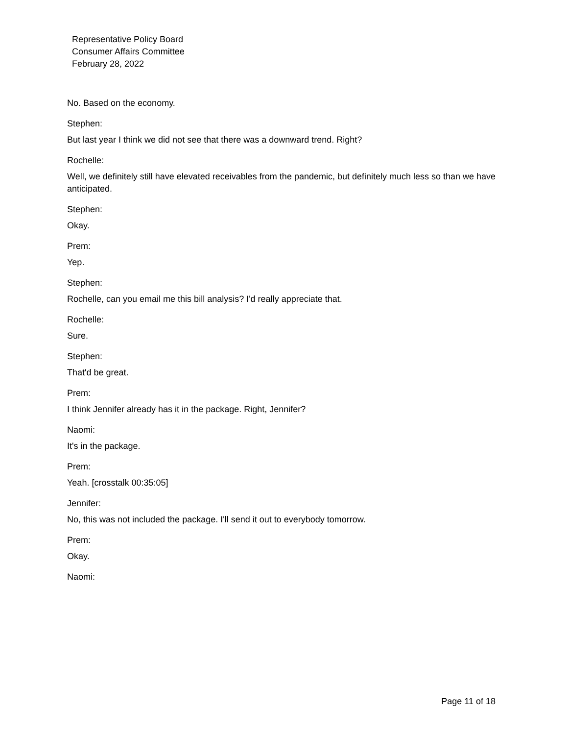Representative Policy Board
Consumer Affairs Committee
February 28, 2022
No. Based on the economy.
Stephen:
But last year I think we did not see that there was a downward trend. Right?
Rochelle:
Well, we definitely still have elevated receivables from the pandemic, but definitely much less so than we have anticipated.
Stephen:
Okay.
Prem:
Yep.
Stephen:
Rochelle, can you email me this bill analysis? I'd really appreciate that.
Rochelle:
Sure.
Stephen:
That'd be great.
Prem:
I think Jennifer already has it in the package. Right, Jennifer?
Naomi:
It's in the package.
Prem:
Yeah. [crosstalk 00:35:05]
Jennifer:
No, this was not included the package. I'll send it out to everybody tomorrow.
Prem:
Okay.
Naomi:
Page 11 of 18